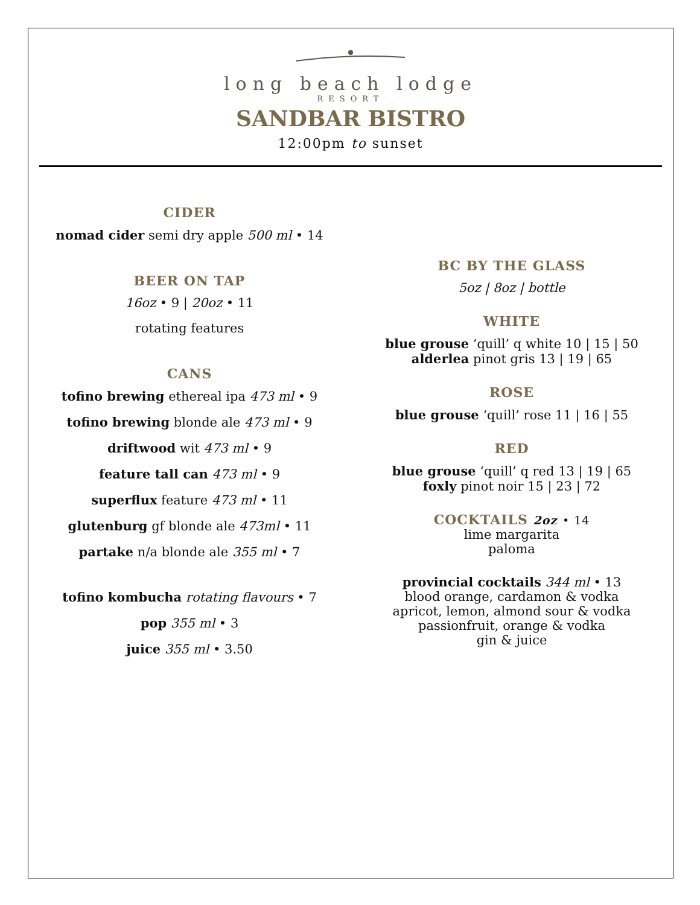long beach lodge
RESORT
SANDBAR BISTRO
12:00pm to sunset
CIDER
nomad cider semi dry apple 500 ml • 14
BEER ON TAP
16oz • 9 | 20oz • 11
rotating features
CANS
tofino brewing ethereal ipa 473 ml • 9
tofino brewing blonde ale 473 ml • 9
driftwood wit 473 ml • 9
feature tall can 473 ml • 9
superflux feature 473 ml • 11
glutenburg gf blonde ale 473ml • 11
partake n/a blonde ale 355 ml • 7
tofino kombucha rotating flavours • 7
pop 355 ml • 3
juice 355 ml • 3.50
BC BY THE GLASS
5oz | 8oz | bottle
WHITE
blue grouse ‘quill’ q white 10 | 15 | 50
alderlea pinot gris 13 | 19 | 65
ROSE
blue grouse ‘quill’ rose 11 | 16 | 55
RED
blue grouse ‘quill’ q red 13 | 19 | 65
foxly pinot noir 15 | 23 | 72
COCKTAILS 2oz • 14
lime margarita
paloma
provincial cocktails 344 ml • 13
blood orange, cardamon & vodka
apricot, lemon, almond sour & vodka
passionfruit, orange & vodka
gin & juice